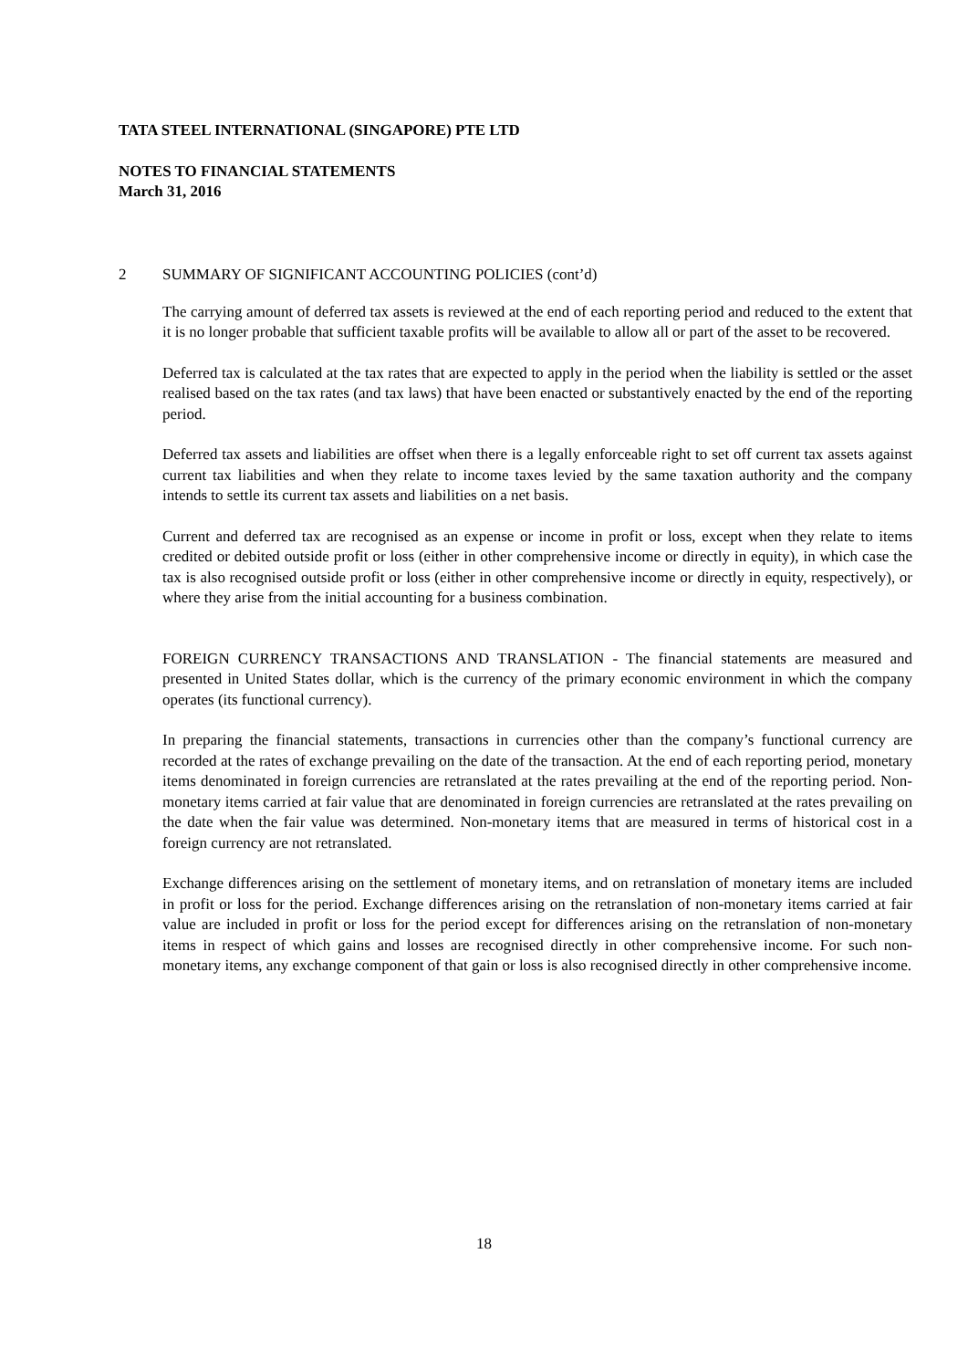TATA STEEL INTERNATIONAL (SINGAPORE) PTE LTD
NOTES TO FINANCIAL STATEMENTS
March 31, 2016
2 SUMMARY OF SIGNIFICANT ACCOUNTING POLICIES (cont’d)
The carrying amount of deferred tax assets is reviewed at the end of each reporting period and reduced to the extent that it is no longer probable that sufficient taxable profits will be available to allow all or part of the asset to be recovered.
Deferred tax is calculated at the tax rates that are expected to apply in the period when the liability is settled or the asset realised based on the tax rates (and tax laws) that have been enacted or substantively enacted by the end of the reporting period.
Deferred tax assets and liabilities are offset when there is a legally enforceable right to set off current tax assets against current tax liabilities and when they relate to income taxes levied by the same taxation authority and the company intends to settle its current tax assets and liabilities on a net basis.
Current and deferred tax are recognised as an expense or income in profit or loss, except when they relate to items credited or debited outside profit or loss (either in other comprehensive income or directly in equity), in which case the tax is also recognised outside profit or loss (either in other comprehensive income or directly in equity, respectively), or where they arise from the initial accounting for a business combination.
FOREIGN CURRENCY TRANSACTIONS AND TRANSLATION - The financial statements are measured and presented in United States dollar, which is the currency of the primary economic environment in which the company operates (its functional currency).
In preparing the financial statements, transactions in currencies other than the company’s functional currency are recorded at the rates of exchange prevailing on the date of the transaction. At the end of each reporting period, monetary items denominated in foreign currencies are retranslated at the rates prevailing at the end of the reporting period. Non-monetary items carried at fair value that are denominated in foreign currencies are retranslated at the rates prevailing on the date when the fair value was determined. Non-monetary items that are measured in terms of historical cost in a foreign currency are not retranslated.
Exchange differences arising on the settlement of monetary items, and on retranslation of monetary items are included in profit or loss for the period. Exchange differences arising on the retranslation of non-monetary items carried at fair value are included in profit or loss for the period except for differences arising on the retranslation of non-monetary items in respect of which gains and losses are recognised directly in other comprehensive income. For such non-monetary items, any exchange component of that gain or loss is also recognised directly in other comprehensive income.
18